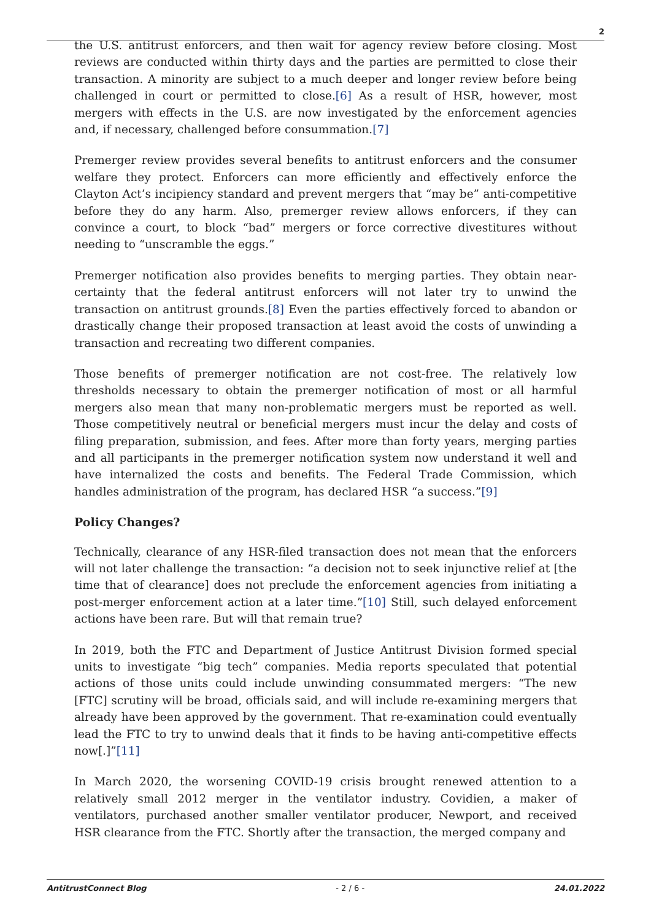2
the U.S. antitrust enforcers, and then wait for agency review before closing. Most reviews are conducted within thirty days and the parties are permitted to close their transaction. A minority are subject to a much deeper and longer review before being challenged in court or permitted to close.[6] As a result of HSR, however, most mergers with effects in the U.S. are now investigated by the enforcement agencies and, if necessary, challenged before consummation.[7]
Premerger review provides several benefits to antitrust enforcers and the consumer welfare they protect. Enforcers can more efficiently and effectively enforce the Clayton Act’s incipiency standard and prevent mergers that “may be” anti-competitive before they do any harm. Also, premerger review allows enforcers, if they can convince a court, to block “bad” mergers or force corrective divestitures without needing to “unscramble the eggs.”
Premerger notification also provides benefits to merging parties. They obtain near-certainty that the federal antitrust enforcers will not later try to unwind the transaction on antitrust grounds.[8] Even the parties effectively forced to abandon or drastically change their proposed transaction at least avoid the costs of unwinding a transaction and recreating two different companies.
Those benefits of premerger notification are not cost-free. The relatively low thresholds necessary to obtain the premerger notification of most or all harmful mergers also mean that many non-problematic mergers must be reported as well. Those competitively neutral or beneficial mergers must incur the delay and costs of filing preparation, submission, and fees. After more than forty years, merging parties and all participants in the premerger notification system now understand it well and have internalized the costs and benefits. The Federal Trade Commission, which handles administration of the program, has declared HSR “a success.”[9]
Policy Changes?
Technically, clearance of any HSR-filed transaction does not mean that the enforcers will not later challenge the transaction: “a decision not to seek injunctive relief at [the time that of clearance] does not preclude the enforcement agencies from initiating a post-merger enforcement action at a later time.”[10] Still, such delayed enforcement actions have been rare. But will that remain true?
In 2019, both the FTC and Department of Justice Antitrust Division formed special units to investigate “big tech” companies. Media reports speculated that potential actions of those units could include unwinding consummated mergers: “The new [FTC] scrutiny will be broad, officials said, and will include re-examining mergers that already have been approved by the government. That re-examination could eventually lead the FTC to try to unwind deals that it finds to be having anti-competitive effects now[.]”[11]
In March 2020, the worsening COVID-19 crisis brought renewed attention to a relatively small 2012 merger in the ventilator industry. Covidien, a maker of ventilators, purchased another smaller ventilator producer, Newport, and received HSR clearance from the FTC. Shortly after the transaction, the merged company and
AntitrustConnect Blog - 2 / 6 - 24.01.2022